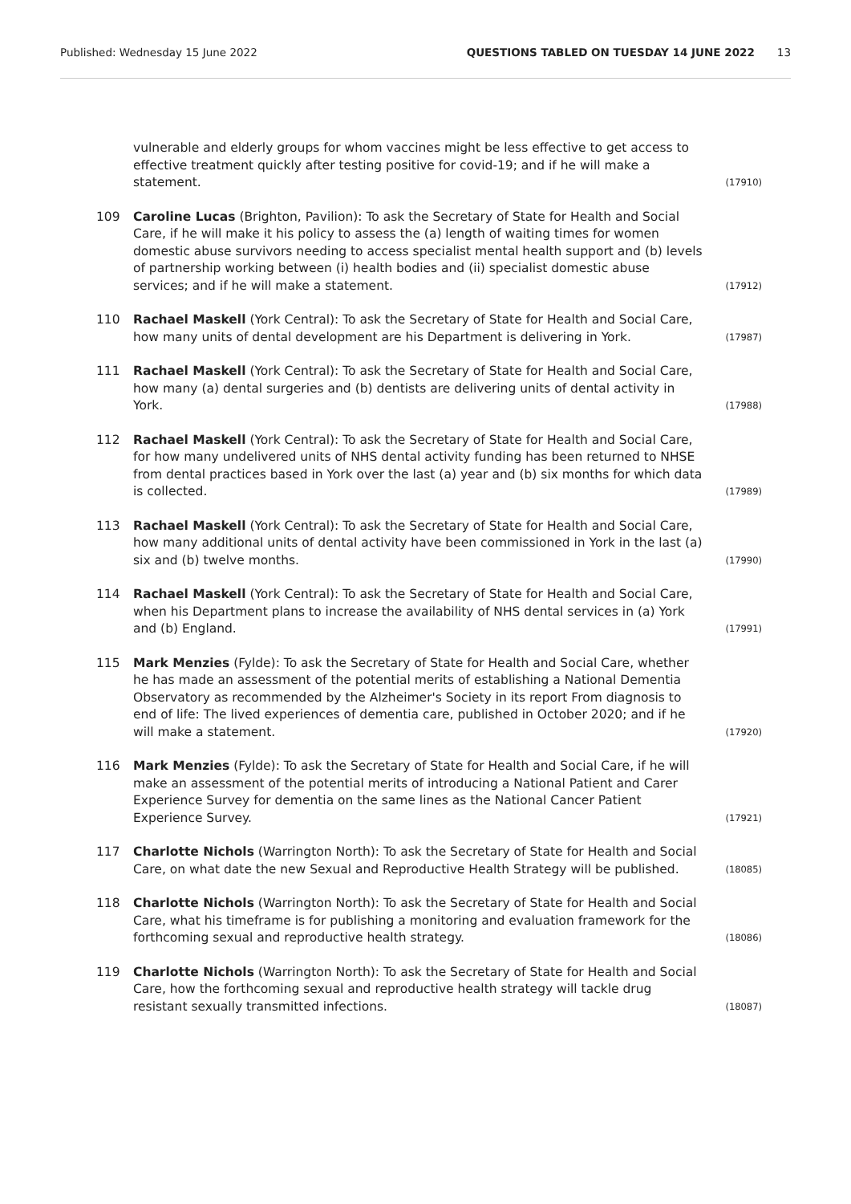Published: Wednesday 15 June 2022 QUESTIONS TABLED ON TUESDAY 14 JUNE 2022 13
vulnerable and elderly groups for whom vaccines might be less effective to get access to effective treatment quickly after testing positive for covid-19; and if he will make a statement. (17910)
109 Caroline Lucas (Brighton, Pavilion): To ask the Secretary of State for Health and Social Care, if he will make it his policy to assess the (a) length of waiting times for women domestic abuse survivors needing to access specialist mental health support and (b) levels of partnership working between (i) health bodies and (ii) specialist domestic abuse services; and if he will make a statement. (17912)
110 Rachael Maskell (York Central): To ask the Secretary of State for Health and Social Care, how many units of dental development are his Department is delivering in York. (17987)
111 Rachael Maskell (York Central): To ask the Secretary of State for Health and Social Care, how many (a) dental surgeries and (b) dentists are delivering units of dental activity in York. (17988)
112 Rachael Maskell (York Central): To ask the Secretary of State for Health and Social Care, for how many undelivered units of NHS dental activity funding has been returned to NHSE from dental practices based in York over the last (a) year and (b) six months for which data is collected. (17989)
113 Rachael Maskell (York Central): To ask the Secretary of State for Health and Social Care, how many additional units of dental activity have been commissioned in York in the last (a) six and (b) twelve months. (17990)
114 Rachael Maskell (York Central): To ask the Secretary of State for Health and Social Care, when his Department plans to increase the availability of NHS dental services in (a) York and (b) England. (17991)
115 Mark Menzies (Fylde): To ask the Secretary of State for Health and Social Care, whether he has made an assessment of the potential merits of establishing a National Dementia Observatory as recommended by the Alzheimer's Society in its report From diagnosis to end of life: The lived experiences of dementia care, published in October 2020; and if he will make a statement. (17920)
116 Mark Menzies (Fylde): To ask the Secretary of State for Health and Social Care, if he will make an assessment of the potential merits of introducing a National Patient and Carer Experience Survey for dementia on the same lines as the National Cancer Patient Experience Survey. (17921)
117 Charlotte Nichols (Warrington North): To ask the Secretary of State for Health and Social Care, on what date the new Sexual and Reproductive Health Strategy will be published. (18085)
118 Charlotte Nichols (Warrington North): To ask the Secretary of State for Health and Social Care, what his timeframe is for publishing a monitoring and evaluation framework for the forthcoming sexual and reproductive health strategy. (18086)
119 Charlotte Nichols (Warrington North): To ask the Secretary of State for Health and Social Care, how the forthcoming sexual and reproductive health strategy will tackle drug resistant sexually transmitted infections. (18087)